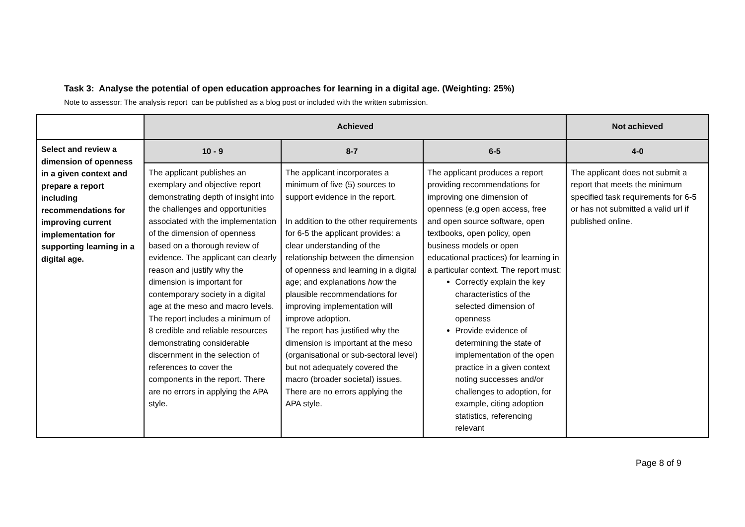Task 3: Analyse the potential of open education approaches for learning in a digital age. (Weighting: 25%)
Note to assessor: The analysis report can be published as a blog post or included with the written submission.
| | Achieved | | | Not achieved |
| Select and review a dimension of openness in a given context and prepare a report including recommendations for improving current implementation for supporting learning in a digital age. | 10 - 9 | 8-7 | 6-5 | 4-0 |
| | The applicant publishes an exemplary and objective report demonstrating depth of insight into the challenges and opportunities associated with the implementation of the dimension of openness based on a thorough review of evidence. The applicant can clearly reason and justify why the dimension is important for contemporary society in a digital age at the meso and macro levels. The report includes a minimum of 8 credible and reliable resources demonstrating considerable discernment in the selection of references to cover the components in the report. There are no errors in applying the APA style. | The applicant incorporates a minimum of five (5) sources to support evidence in the report. In addition to the other requirements for 6-5 the applicant provides: a clear understanding of the relationship between the dimension of openness and learning in a digital age; and explanations how the plausible recommendations for improving implementation will improve adoption. The report has justified why the dimension is important at the meso (organisational or sub-sectoral level) but not adequately covered the macro (broader societal) issues. There are no errors applying the APA style. | The applicant produces a report providing recommendations for improving one dimension of openness (e.g open access, free and open source software, open textbooks, open policy, open business models or open educational practices) for learning in a particular context. The report must: Correctly explain the key characteristics of the selected dimension of openness Provide evidence of determining the state of implementation of the open practice in a given context noting successes and/or challenges to adoption, for example, citing adoption statistics, referencing relevant | The applicant does not submit a report that meets the minimum specified task requirements for 6-5 or has not submitted a valid url if published online. |
Page 8 of 9